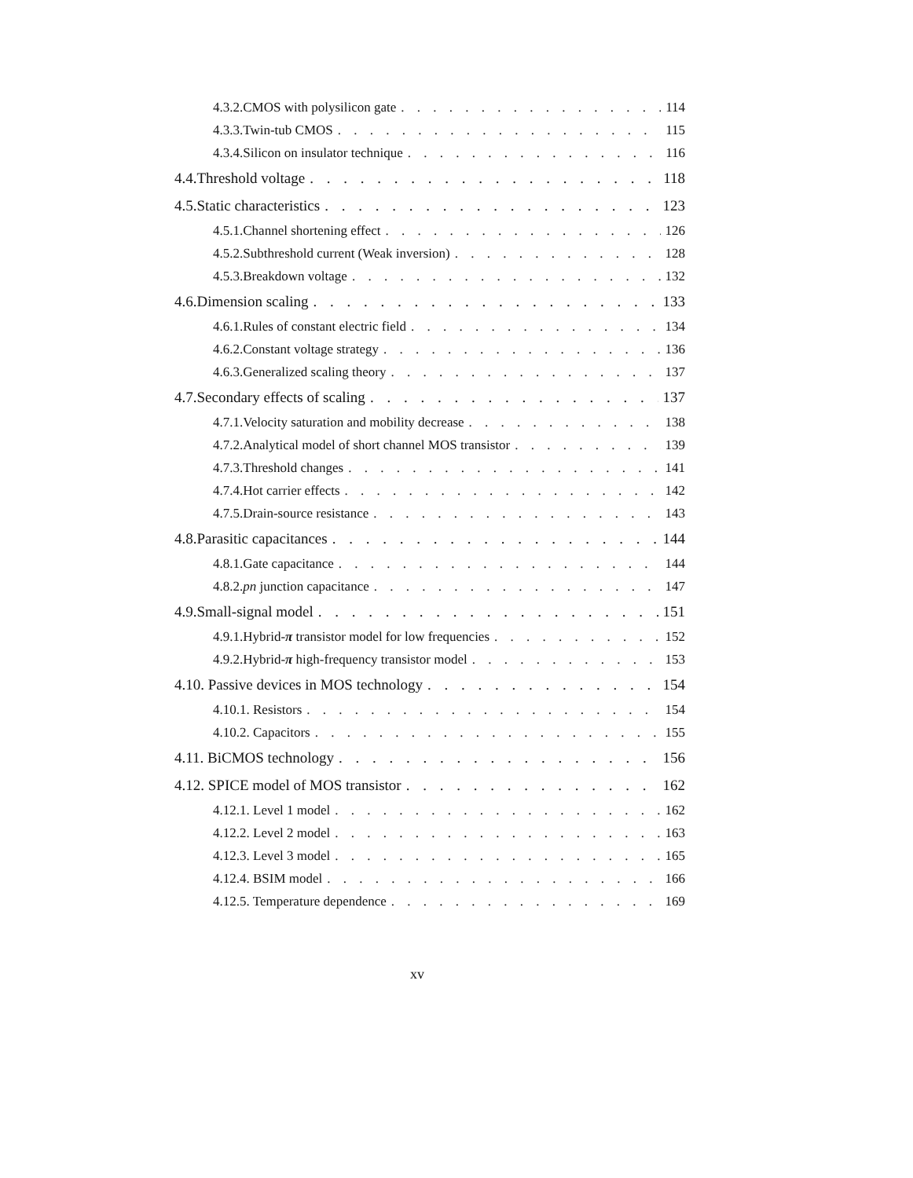4.3.2. CMOS with polysilicon gate 114
4.3.3. Twin-tub CMOS 115
4.3.4. Silicon on insulator technique 116
4.4. Threshold voltage 118
4.5. Static characteristics 123
4.5.1. Channel shortening effect 126
4.5.2. Subthreshold current (Weak inversion) 128
4.5.3. Breakdown voltage 132
4.6. Dimension scaling 133
4.6.1. Rules of constant electric field 134
4.6.2. Constant voltage strategy 136
4.6.3. Generalized scaling theory 137
4.7. Secondary effects of scaling 137
4.7.1. Velocity saturation and mobility decrease 138
4.7.2. Analytical model of short channel MOS transistor 139
4.7.3. Threshold changes 141
4.7.4. Hot carrier effects 142
4.7.5. Drain-source resistance 143
4.8. Parasitic capacitances 144
4.8.1. Gate capacitance 144
4.8.2. pn junction capacitance 147
4.9. Small-signal model 151
4.9.1. Hybrid-π transistor model for low frequencies 152
4.9.2. Hybrid-π high-frequency transistor model 153
4.10. Passive devices in MOS technology 154
4.10.1. Resistors 154
4.10.2. Capacitors 155
4.11. BiCMOS technology 156
4.12. SPICE model of MOS transistor 162
4.12.1. Level 1 model 162
4.12.2. Level 2 model 163
4.12.3. Level 3 model 165
4.12.4. BSIM model 166
4.12.5. Temperature dependence 169
xv